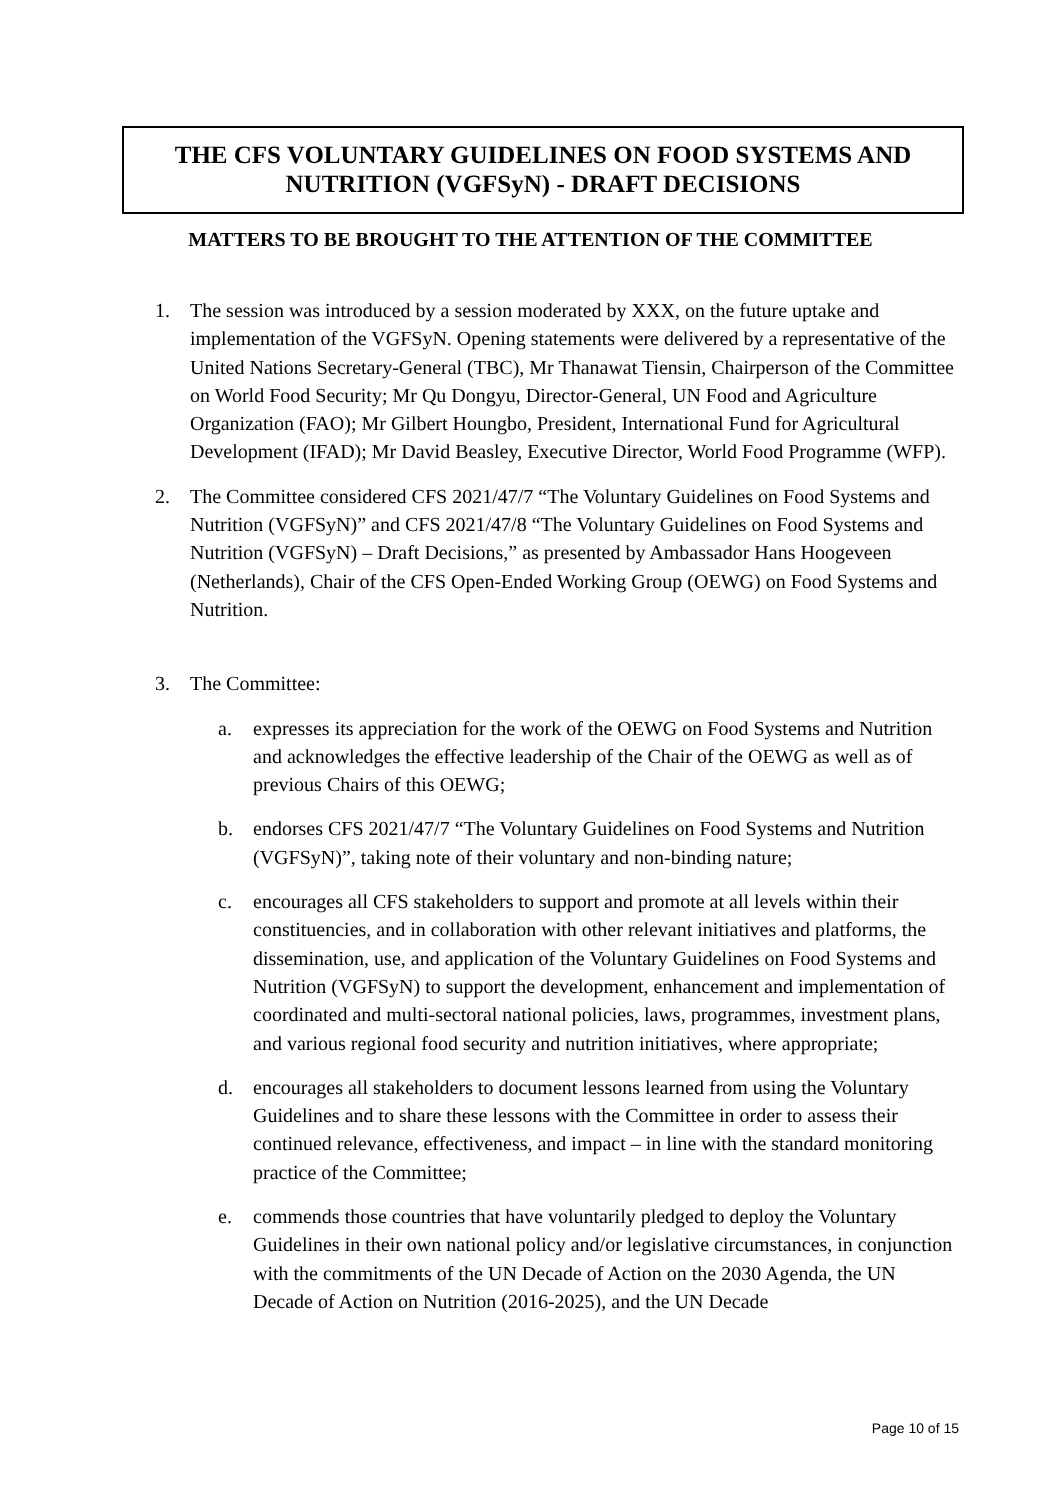THE CFS VOLUNTARY GUIDELINES ON FOOD SYSTEMS AND
NUTRITION (VGFSyN) - DRAFT DECISIONS
MATTERS TO BE BROUGHT TO THE ATTENTION OF THE COMMITTEE
1. The session was introduced by a session moderated by XXX, on the future uptake and implementation of the VGFSyN. Opening statements were delivered by a representative of the United Nations Secretary-General (TBC), Mr Thanawat Tiensin, Chairperson of the Committee on World Food Security; Mr Qu Dongyu, Director-General, UN Food and Agriculture Organization (FAO); Mr Gilbert Houngbo, President, International Fund for Agricultural Development (IFAD); Mr David Beasley, Executive Director, World Food Programme (WFP).
2. The Committee considered CFS 2021/47/7 “The Voluntary Guidelines on Food Systems and Nutrition (VGFSyN)” and CFS 2021/47/8 “The Voluntary Guidelines on Food Systems and Nutrition (VGFSyN) – Draft Decisions,” as presented by Ambassador Hans Hoogeveen (Netherlands), Chair of the CFS Open-Ended Working Group (OEWG) on Food Systems and Nutrition.
3. The Committee:
a. expresses its appreciation for the work of the OEWG on Food Systems and Nutrition and acknowledges the effective leadership of the Chair of the OEWG as well as of previous Chairs of this OEWG;
b. endorses CFS 2021/47/7 “The Voluntary Guidelines on Food Systems and Nutrition (VGFSyN)”, taking note of their voluntary and non-binding nature;
c. encourages all CFS stakeholders to support and promote at all levels within their constituencies, and in collaboration with other relevant initiatives and platforms, the dissemination, use, and application of the Voluntary Guidelines on Food Systems and Nutrition (VGFSyN) to support the development, enhancement and implementation of coordinated and multi-sectoral national policies, laws, programmes, investment plans, and various regional food security and nutrition initiatives, where appropriate;
d. encourages all stakeholders to document lessons learned from using the Voluntary Guidelines and to share these lessons with the Committee in order to assess their continued relevance, effectiveness, and impact – in line with the standard monitoring practice of the Committee;
e. commends those countries that have voluntarily pledged to deploy the Voluntary Guidelines in their own national policy and/or legislative circumstances, in conjunction with the commitments of the UN Decade of Action on the 2030 Agenda, the UN Decade of Action on Nutrition (2016-2025), and the UN Decade
Page 10 of 15